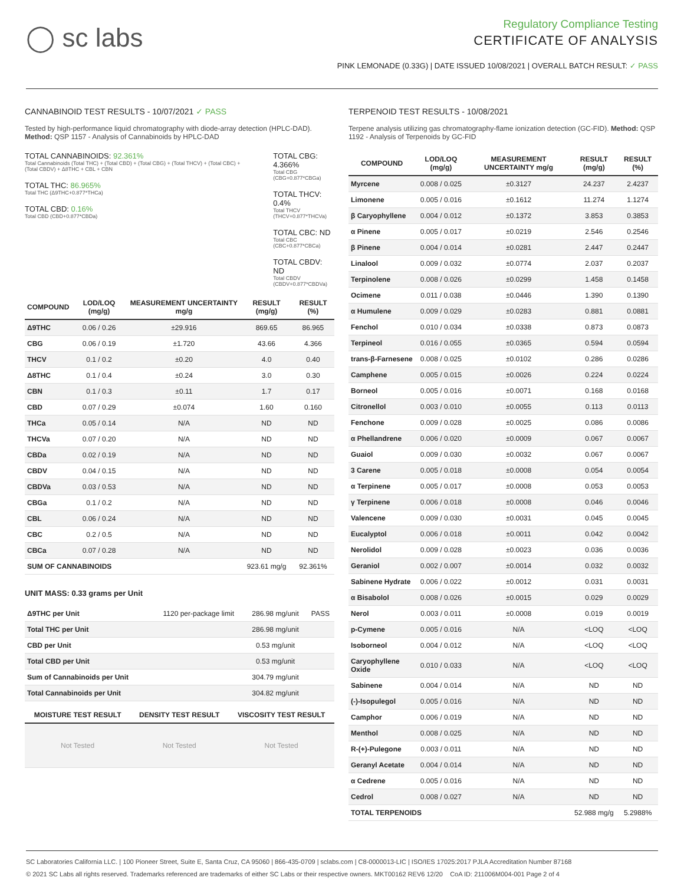◯ sc labs
Regulatory Compliance Testing
CERTIFICATE OF ANALYSIS
PINK LEMONADE (0.33G) | DATE ISSUED 10/08/2021 | OVERALL BATCH RESULT: ✓ PASS
CANNABINOID TEST RESULTS - 10/07/2021 ✓ PASS
Tested by high-performance liquid chromatography with diode-array detection (HPLC-DAD). Method: QSP 1157 - Analysis of Cannabinoids by HPLC-DAD
TOTAL CANNABINOIDS: 92.361%
Total Cannabinoids (Total THC) + (Total CBD) + (Total CBG) + (Total THCV) + (Total CBC) + (Total CBDV) + Δ8THC + CBL + CBN
TOTAL THC: 86.965%
Total THC (Δ9THC+0.877*THCa)
TOTAL CBD: 0.16%
Total CBD (CBD+0.877*CBDa)
TOTAL CBG: 4.366%
Total CBG (CBG+0.877*CBGa)
TOTAL THCV: 0.4%
Total THCV (THCV+0.877*THCVa)
TOTAL CBC: ND
Total CBC (CBC+0.877*CBCa)
TOTAL CBDV: ND
Total CBDV (CBDV+0.877*CBDVa)
| COMPOUND | LOD/LOQ (mg/g) | MEASUREMENT UNCERTAINTY mg/g | RESULT (mg/g) | RESULT (%) |
| --- | --- | --- | --- | --- |
| Δ9THC | 0.06 / 0.26 | ±29.916 | 869.65 | 86.965 |
| CBG | 0.06 / 0.19 | ±1.720 | 43.66 | 4.366 |
| THCV | 0.1 / 0.2 | ±0.20 | 4.0 | 0.40 |
| Δ8THC | 0.1 / 0.4 | ±0.24 | 3.0 | 0.30 |
| CBN | 0.1 / 0.3 | ±0.11 | 1.7 | 0.17 |
| CBD | 0.07 / 0.29 | ±0.074 | 1.60 | 0.160 |
| THCa | 0.05 / 0.14 | N/A | ND | ND |
| THCVa | 0.07 / 0.20 | N/A | ND | ND |
| CBDa | 0.02 / 0.19 | N/A | ND | ND |
| CBDV | 0.04 / 0.15 | N/A | ND | ND |
| CBDVa | 0.03 / 0.53 | N/A | ND | ND |
| CBGa | 0.1 / 0.2 | N/A | ND | ND |
| CBL | 0.06 / 0.24 | N/A | ND | ND |
| CBC | 0.2 / 0.5 | N/A | ND | ND |
| CBCa | 0.07 / 0.28 | N/A | ND | ND |
| SUM OF CANNABINOIDS | | | 923.61 mg/g | 92.361% |
UNIT MASS: 0.33 grams per Unit
| Δ9THC per Unit | 1120 per-package limit | 286.98 mg/unit | PASS |
| Total THC per Unit | | 286.98 mg/unit | |
| CBD per Unit | | 0.53 mg/unit | |
| Total CBD per Unit | | 0.53 mg/unit | |
| Sum of Cannabinoids per Unit | | 304.79 mg/unit | |
| Total Cannabinoids per Unit | | 304.82 mg/unit | |
| MOISTURE TEST RESULT | DENSITY TEST RESULT | VISCOSITY TEST RESULT |
| --- | --- | --- |
| Not Tested | Not Tested | Not Tested |
TERPENOID TEST RESULTS - 10/08/2021
Terpene analysis utilizing gas chromatography-flame ionization detection (GC-FID). Method: QSP 1192 - Analysis of Terpenoids by GC-FID
| COMPOUND | LOD/LOQ (mg/g) | MEASUREMENT UNCERTAINTY mg/g | RESULT (mg/g) | RESULT (%) |
| --- | --- | --- | --- | --- |
| Myrcene | 0.008 / 0.025 | ±0.3127 | 24.237 | 2.4237 |
| Limonene | 0.005 / 0.016 | ±0.1612 | 11.274 | 1.1274 |
| β Caryophyllene | 0.004 / 0.012 | ±0.1372 | 3.853 | 0.3853 |
| α Pinene | 0.005 / 0.017 | ±0.0219 | 2.546 | 0.2546 |
| β Pinene | 0.004 / 0.014 | ±0.0281 | 2.447 | 0.2447 |
| Linalool | 0.009 / 0.032 | ±0.0774 | 2.037 | 0.2037 |
| Terpinolene | 0.008 / 0.026 | ±0.0299 | 1.458 | 0.1458 |
| Ocimene | 0.011 / 0.038 | ±0.0446 | 1.390 | 0.1390 |
| α Humulene | 0.009 / 0.029 | ±0.0283 | 0.881 | 0.0881 |
| Fenchol | 0.010 / 0.034 | ±0.0338 | 0.873 | 0.0873 |
| Terpineol | 0.016 / 0.055 | ±0.0365 | 0.594 | 0.0594 |
| trans-β-Farnesene | 0.008 / 0.025 | ±0.0102 | 0.286 | 0.0286 |
| Camphene | 0.005 / 0.015 | ±0.0026 | 0.224 | 0.0224 |
| Borneol | 0.005 / 0.016 | ±0.0071 | 0.168 | 0.0168 |
| Citronellol | 0.003 / 0.010 | ±0.0055 | 0.113 | 0.0113 |
| Fenchone | 0.009 / 0.028 | ±0.0025 | 0.086 | 0.0086 |
| α Phellandrene | 0.006 / 0.020 | ±0.0009 | 0.067 | 0.0067 |
| Guaiol | 0.009 / 0.030 | ±0.0032 | 0.067 | 0.0067 |
| 3 Carene | 0.005 / 0.018 | ±0.0008 | 0.054 | 0.0054 |
| α Terpinene | 0.005 / 0.017 | ±0.0008 | 0.053 | 0.0053 |
| γ Terpinene | 0.006 / 0.018 | ±0.0008 | 0.046 | 0.0046 |
| Valencene | 0.009 / 0.030 | ±0.0031 | 0.045 | 0.0045 |
| Eucalyptol | 0.006 / 0.018 | ±0.0011 | 0.042 | 0.0042 |
| Nerolidol | 0.009 / 0.028 | ±0.0023 | 0.036 | 0.0036 |
| Geraniol | 0.002 / 0.007 | ±0.0014 | 0.032 | 0.0032 |
| Sabinene Hydrate | 0.006 / 0.022 | ±0.0012 | 0.031 | 0.0031 |
| α Bisabolol | 0.008 / 0.026 | ±0.0015 | 0.029 | 0.0029 |
| Nerol | 0.003 / 0.011 | ±0.0008 | 0.019 | 0.0019 |
| p-Cymene | 0.005 / 0.016 | N/A | <LOQ | <LOQ |
| Isoborneol | 0.004 / 0.012 | N/A | <LOQ | <LOQ |
| Caryophyllene Oxide | 0.010 / 0.033 | N/A | <LOQ | <LOQ |
| Sabinene | 0.004 / 0.014 | N/A | ND | ND |
| (-)-Isopulegol | 0.005 / 0.016 | N/A | ND | ND |
| Camphor | 0.006 / 0.019 | N/A | ND | ND |
| Menthol | 0.008 / 0.025 | N/A | ND | ND |
| R-(+)-Pulegone | 0.003 / 0.011 | N/A | ND | ND |
| Geranyl Acetate | 0.004 / 0.014 | N/A | ND | ND |
| α Cedrene | 0.005 / 0.016 | N/A | ND | ND |
| Cedrol | 0.008 / 0.027 | N/A | ND | ND |
| TOTAL TERPENOIDS | | | 52.988 mg/g | 5.2988% |
SC Laboratories California LLC. | 100 Pioneer Street, Suite E, Santa Cruz, CA 95060 | 866-435-0709 | sclabs.com | C8-0000013-LIC | ISO/IES 17025:2017 PJLA Accreditation Number 87168
© 2021 SC Labs all rights reserved. Trademarks referenced are trademarks of either SC Labs or their respective owners. MKT00162 REV6 12/20 CoA ID: 211006M004-001 Page 2 of 4